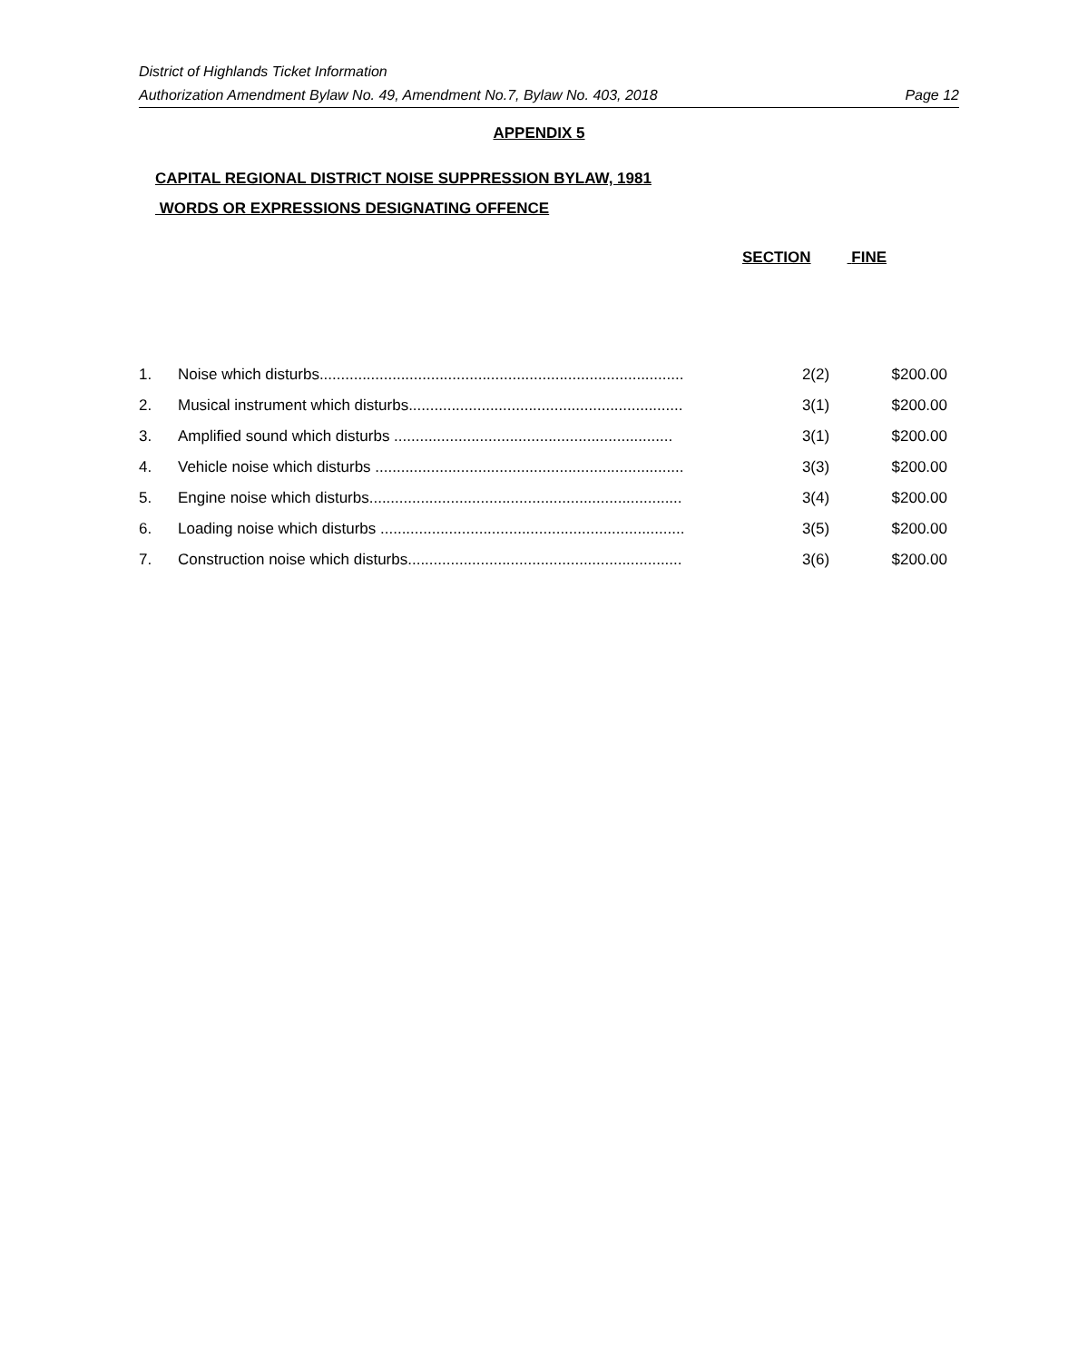District of Highlands Ticket Information
Authorization Amendment Bylaw No. 49, Amendment No.7, Bylaw No. 403, 2018 Page 12
APPENDIX 5
CAPITAL REGIONAL DISTRICT NOISE SUPPRESSION BYLAW, 1981
WORDS OR EXPRESSIONS DESIGNATING OFFENCE
SECTION FINE
| 1. | Noise which disturbs..................................................................................... | 2(2) | $200.00 |
| 2. | Musical instrument which disturbs................................................................ | 3(1) | $200.00 |
| 3. | Amplified sound which disturbs ................................................................. | 3(1) | $200.00 |
| 4. | Vehicle noise which disturbs ........................................................................ | 3(3) | $200.00 |
| 5. | Engine noise which disturbs......................................................................... | 3(4) | $200.00 |
| 6. | Loading noise which disturbs ....................................................................... | 3(5) | $200.00 |
| 7. | Construction noise which disturbs................................................................ | 3(6) | $200.00 |